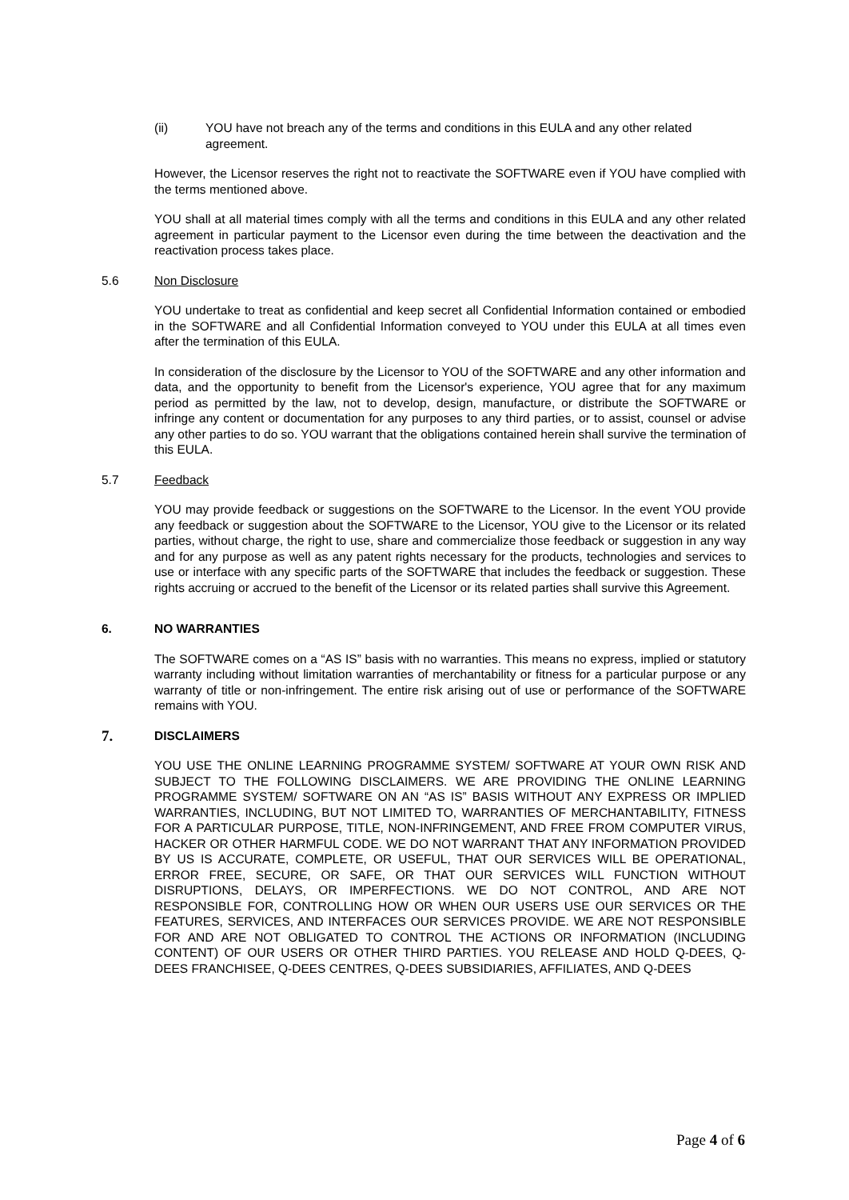(ii) YOU have not breach any of the terms and conditions in this EULA and any other related agreement.
However, the Licensor reserves the right not to reactivate the SOFTWARE even if YOU have complied with the terms mentioned above.
YOU shall at all material times comply with all the terms and conditions in this EULA and any other related agreement in particular payment to the Licensor even during the time between the deactivation and the reactivation process takes place.
5.6 Non Disclosure
YOU undertake to treat as confidential and keep secret all Confidential Information contained or embodied in the SOFTWARE and all Confidential Information conveyed to YOU under this EULA at all times even after the termination of this EULA.
In consideration of the disclosure by the Licensor to YOU of the SOFTWARE and any other information and data, and the opportunity to benefit from the Licensor's experience, YOU agree that for any maximum period as permitted by the law, not to develop, design, manufacture, or distribute the SOFTWARE or infringe any content or documentation for any purposes to any third parties, or to assist, counsel or advise any other parties to do so. YOU warrant that the obligations contained herein shall survive the termination of this EULA.
5.7 Feedback
YOU may provide feedback or suggestions on the SOFTWARE to the Licensor. In the event YOU provide any feedback or suggestion about the SOFTWARE to the Licensor, YOU give to the Licensor or its related parties, without charge, the right to use, share and commercialize those feedback or suggestion in any way and for any purpose as well as any patent rights necessary for the products, technologies and services to use or interface with any specific parts of the SOFTWARE that includes the feedback or suggestion. These rights accruing or accrued to the benefit of the Licensor or its related parties shall survive this Agreement.
6. NO WARRANTIES
The SOFTWARE comes on a “AS IS” basis with no warranties. This means no express, implied or statutory warranty including without limitation warranties of merchantability or fitness for a particular purpose or any warranty of title or non-infringement. The entire risk arising out of use or performance of the SOFTWARE remains with YOU.
7. DISCLAIMERS
YOU USE THE ONLINE LEARNING PROGRAMME SYSTEM/ SOFTWARE AT YOUR OWN RISK AND SUBJECT TO THE FOLLOWING DISCLAIMERS. WE ARE PROVIDING THE ONLINE LEARNING PROGRAMME SYSTEM/ SOFTWARE ON AN “AS IS” BASIS WITHOUT ANY EXPRESS OR IMPLIED WARRANTIES, INCLUDING, BUT NOT LIMITED TO, WARRANTIES OF MERCHANTABILITY, FITNESS FOR A PARTICULAR PURPOSE, TITLE, NON-INFRINGEMENT, AND FREE FROM COMPUTER VIRUS, HACKER OR OTHER HARMFUL CODE. WE DO NOT WARRANT THAT ANY INFORMATION PROVIDED BY US IS ACCURATE, COMPLETE, OR USEFUL, THAT OUR SERVICES WILL BE OPERATIONAL, ERROR FREE, SECURE, OR SAFE, OR THAT OUR SERVICES WILL FUNCTION WITHOUT DISRUPTIONS, DELAYS, OR IMPERFECTIONS. WE DO NOT CONTROL, AND ARE NOT RESPONSIBLE FOR, CONTROLLING HOW OR WHEN OUR USERS USE OUR SERVICES OR THE FEATURES, SERVICES, AND INTERFACES OUR SERVICES PROVIDE. WE ARE NOT RESPONSIBLE FOR AND ARE NOT OBLIGATED TO CONTROL THE ACTIONS OR INFORMATION (INCLUDING CONTENT) OF OUR USERS OR OTHER THIRD PARTIES. YOU RELEASE AND HOLD Q-DEES, Q-DEES FRANCHISEE, Q-DEES CENTRES, Q-DEES SUBSIDIARIES, AFFILIATES, AND Q-DEES
Page 4 of 6